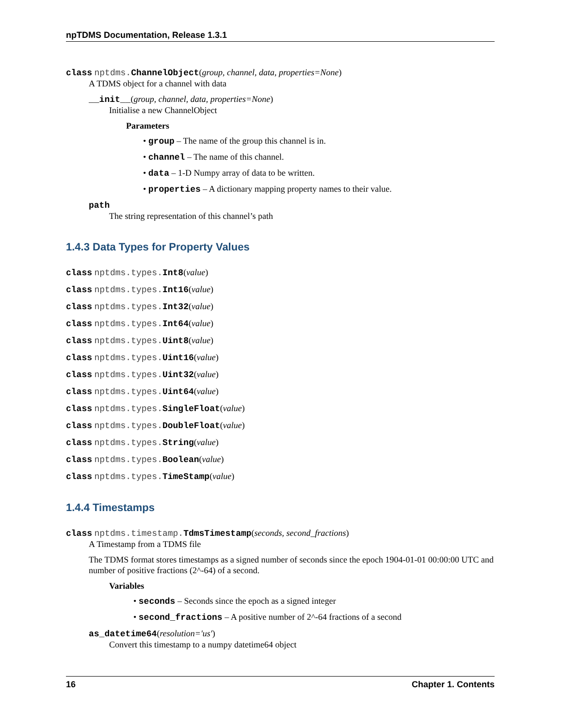npTDMS Documentation, Release 1.3.1
class nptdms. ChannelObject(group, channel, data, properties=None)
A TDMS object for a channel with data
__init__(group, channel, data, properties=None)
Initialise a new ChannelObject
Parameters
• group – The name of the group this channel is in.
• channel – The name of this channel.
• data – 1-D Numpy array of data to be written.
• properties – A dictionary mapping property names to their value.
path
The string representation of this channel’s path
1.4.3 Data Types for Property Values
class nptdms.types. Int8(value)
class nptdms.types. Int16(value)
class nptdms.types. Int32(value)
class nptdms.types. Int64(value)
class nptdms.types. Uint8(value)
class nptdms.types. Uint16(value)
class nptdms.types. Uint32(value)
class nptdms.types. Uint64(value)
class nptdms.types. SingleFloat(value)
class nptdms.types. DoubleFloat(value)
class nptdms.types. String(value)
class nptdms.types. Boolean(value)
class nptdms.types. TimeStamp(value)
1.4.4 Timestamps
class nptdms.timestamp. TdmsTimestamp(seconds, second_fractions)
A Timestamp from a TDMS file
The TDMS format stores timestamps as a signed number of seconds since the epoch 1904-01-01 00:00:00 UTC and number of positive fractions (2^-64) of a second.
Variables
• seconds – Seconds since the epoch as a signed integer
• second_fractions – A positive number of 2^-64 fractions of a second
as_datetime64(resolution='us')
Convert this timestamp to a numpy datetime64 object
16 Chapter 1. Contents